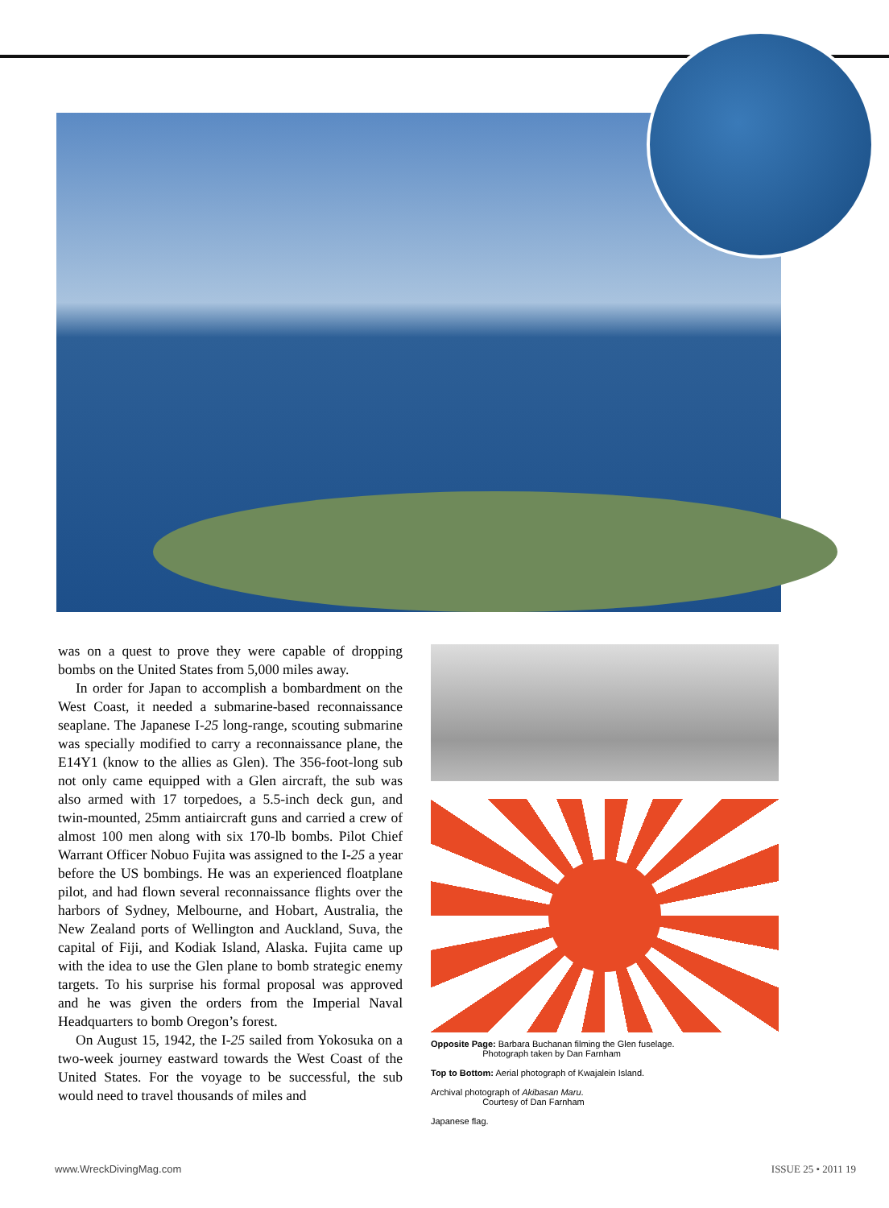was on a quest to prove they were capable of dropping bombs on the United States from 5,000 miles away.
In order for Japan to accomplish a bombardment on the West Coast, it needed a submarine-based reconnaissance seaplane. The Japanese I-25 long-range, scouting submarine was specially modified to carry a reconnaissance plane, the E14Y1 (know to the allies as Glen). The 356-foot-long sub not only came equipped with a Glen aircraft, the sub was also armed with 17 torpedoes, a 5.5-inch deck gun, and twin-mounted, 25mm antiaircraft guns and carried a crew of almost 100 men along with six 170-lb bombs. Pilot Chief Warrant Officer Nobuo Fujita was assigned to the I-25 a year before the US bombings. He was an experienced floatplane pilot, and had flown several reconnaissance flights over the harbors of Sydney, Melbourne, and Hobart, Australia, the New Zealand ports of Wellington and Auckland, Suva, the capital of Fiji, and Kodiak Island, Alaska. Fujita came up with the idea to use the Glen plane to bomb strategic enemy targets. To his surprise his formal proposal was approved and he was given the orders from the Imperial Naval Headquarters to bomb Oregon’s forest.
On August 15, 1942, the I-25 sailed from Yokosuka on a two-week journey eastward towards the West Coast of the United States. For the voyage to be successful, the sub would need to travel thousands of miles and
Opposite Page: Barbara Buchanan filming the Glen fuselage.
Photograph taken by Dan Farnham
Top to Bottom: Aerial photograph of Kwajalein Island.
Archival photograph of Akibasan Maru.
Courtesy of Dan Farnham
Japanese flag.
www.WreckDivingMag.com ISSUE 25 • 2011 19